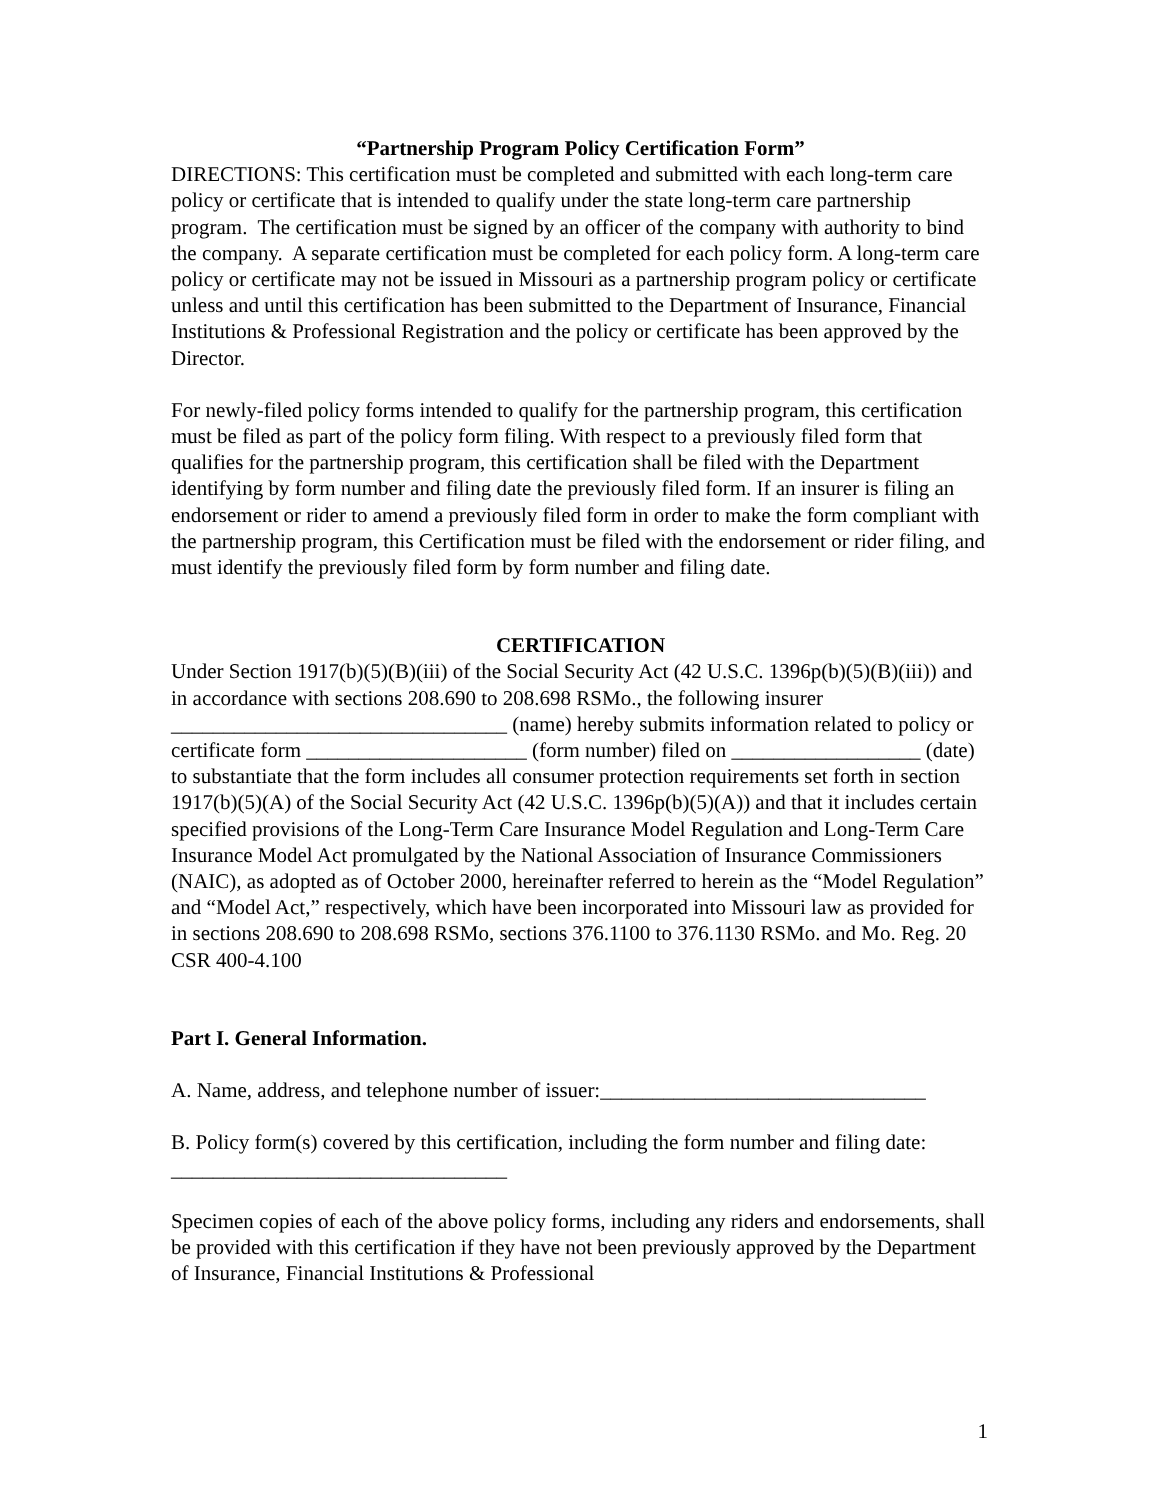“Partnership Program Policy Certification Form”
DIRECTIONS: This certification must be completed and submitted with each long-term care policy or certificate that is intended to qualify under the state long-term care partnership program. The certification must be signed by an officer of the company with authority to bind the company. A separate certification must be completed for each policy form. A long-term care policy or certificate may not be issued in Missouri as a partnership program policy or certificate unless and until this certification has been submitted to the Department of Insurance, Financial Institutions & Professional Registration and the policy or certificate has been approved by the Director.
For newly-filed policy forms intended to qualify for the partnership program, this certification must be filed as part of the policy form filing. With respect to a previously filed form that qualifies for the partnership program, this certification shall be filed with the Department identifying by form number and filing date the previously filed form. If an insurer is filing an endorsement or rider to amend a previously filed form in order to make the form compliant with the partnership program, this Certification must be filed with the endorsement or rider filing, and must identify the previously filed form by form number and filing date.
CERTIFICATION
Under Section 1917(b)(5)(B)(iii) of the Social Security Act (42 U.S.C. 1396p(b)(5)(B)(iii)) and in accordance with sections 208.690 to 208.698 RSMo., the following insurer ________________________________ (name) hereby submits information related to policy or certificate form _____________________ (form number) filed on __________________ (date) to substantiate that the form includes all consumer protection requirements set forth in section 1917(b)(5)(A) of the Social Security Act (42 U.S.C. 1396p(b)(5)(A)) and that it includes certain specified provisions of the Long-Term Care Insurance Model Regulation and Long-Term Care Insurance Model Act promulgated by the National Association of Insurance Commissioners (NAIC), as adopted as of October 2000, hereinafter referred to herein as the “Model Regulation” and “Model Act,” respectively, which have been incorporated into Missouri law as provided for in sections 208.690 to 208.698 RSMo, sections 376.1100 to 376.1130 RSMo. and Mo. Reg. 20 CSR 400-4.100
Part I. General Information.
A. Name, address, and telephone number of issuer:_______________________________
B. Policy form(s) covered by this certification, including the form number and filing date: ________________________________
Specimen copies of each of the above policy forms, including any riders and endorsements, shall be provided with this certification if they have not been previously approved by the Department of Insurance, Financial Institutions & Professional
1